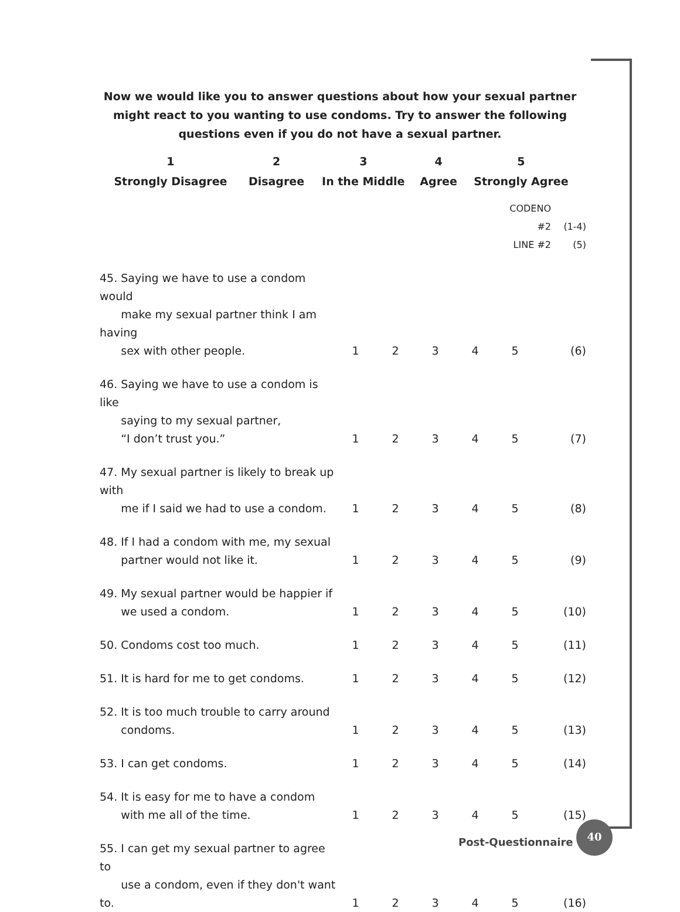Now we would like you to answer questions about how your sexual partner might react to you wanting to use condoms. Try to answer the following questions even if you do not have a sexual partner.
| 1 | 2 | 3 | 4 | 5 |
| Strongly Disagree | Disagree | In the Middle | Agree | Strongly Agree |
| | | | | | CODENO #2 | | (1-4) |
| | | | | | LINE #2 | | (5) |
| 45. Saying we have to use a condom would make my sexual partner think I am having sex with other people. | 1 | 2 | 3 | 4 | 5 | | (6) |
| 46. Saying we have to use a condom is like saying to my sexual partner, “I don’t trust you.” | 1 | 2 | 3 | 4 | 5 | | (7) |
| 47. My sexual partner is likely to break up with me if I said we had to use a condom. | 1 | 2 | 3 | 4 | 5 | | (8) |
| 48. If I had a condom with me, my sexual partner would not like it. | 1 | 2 | 3 | 4 | 5 | | (9) |
| 49. My sexual partner would be happier if we used a condom. | 1 | 2 | 3 | 4 | 5 | | (10) |
| 50. Condoms cost too much. | 1 | 2 | 3 | 4 | 5 | | (11) |
| 51. It is hard for me to get condoms. | 1 | 2 | 3 | 4 | 5 | | (12) |
| 52. It is too much trouble to carry around condoms. | 1 | 2 | 3 | 4 | 5 | | (13) |
| 53. I can get condoms. | 1 | 2 | 3 | 4 | 5 | | (14) |
| 54. It is easy for me to have a condom with me all of the time. | 1 | 2 | 3 | 4 | 5 | | (15) |
| 55. I can get my sexual partner to agree to use a condom, even if they don't want to. | 1 | 2 | 3 | 4 | 5 | | (16) |
Post-Questionnaire
40